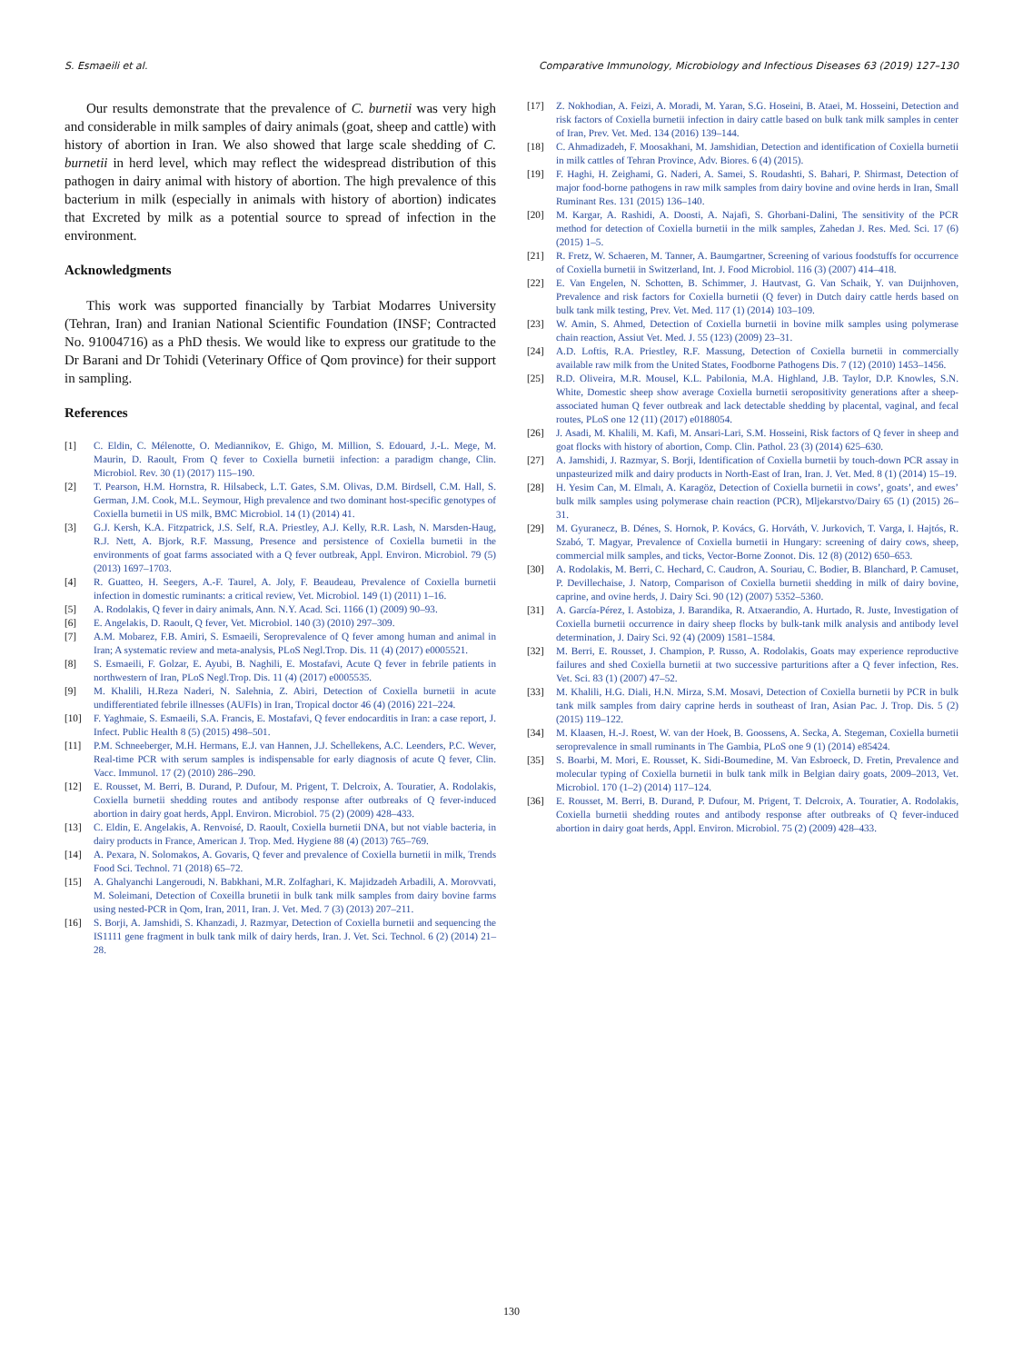S. Esmaeili et al. Comparative Immunology, Microbiology and Infectious Diseases 63 (2019) 127–130
Our results demonstrate that the prevalence of C. burnetii was very high and considerable in milk samples of dairy animals (goat, sheep and cattle) with history of abortion in Iran. We also showed that large scale shedding of C. burnetii in herd level, which may reflect the widespread distribution of this pathogen in dairy animal with history of abortion. The high prevalence of this bacterium in milk (especially in animals with history of abortion) indicates that Excreted by milk as a potential source to spread of infection in the environment.
Acknowledgments
This work was supported financially by Tarbiat Modarres University (Tehran, Iran) and Iranian National Scientific Foundation (INSF; Contracted No. 91004716) as a PhD thesis. We would like to express our gratitude to the Dr Barani and Dr Tohidi (Veterinary Office of Qom province) for their support in sampling.
References
[1] C. Eldin, C. Mélenotte, O. Mediannikov, E. Ghigo, M. Million, S. Edouard, J.-L. Mege, M. Maurin, D. Raoult, From Q fever to Coxiella burnetii infection: a paradigm change, Clin. Microbiol. Rev. 30 (1) (2017) 115–190.
[2] T. Pearson, H.M. Hornstra, R. Hilsabeck, L.T. Gates, S.M. Olivas, D.M. Birdsell, C.M. Hall, S. German, J.M. Cook, M.L. Seymour, High prevalence and two dominant host-specific genotypes of Coxiella burnetii in US milk, BMC Microbiol. 14 (1) (2014) 41.
[3] G.J. Kersh, K.A. Fitzpatrick, J.S. Self, R.A. Priestley, A.J. Kelly, R.R. Lash, N. Marsden-Haug, R.J. Nett, A. Bjork, R.F. Massung, Presence and persistence of Coxiella burnetii in the environments of goat farms associated with a Q fever outbreak, Appl. Environ. Microbiol. 79 (5) (2013) 1697–1703.
[4] R. Guatteo, H. Seegers, A.-F. Taurel, A. Joly, F. Beaudeau, Prevalence of Coxiella burnetii infection in domestic ruminants: a critical review, Vet. Microbiol. 149 (1) (2011) 1–16.
[5] A. Rodolakis, Q fever in dairy animals, Ann. N.Y. Acad. Sci. 1166 (1) (2009) 90–93.
[6] E. Angelakis, D. Raoult, Q fever, Vet. Microbiol. 140 (3) (2010) 297–309.
[7] A.M. Mobarez, F.B. Amiri, S. Esmaeili, Seroprevalence of Q fever among human and animal in Iran; A systematic review and meta-analysis, PLoS Negl.Trop. Dis. 11 (4) (2017) e0005521.
[8] S. Esmaeili, F. Golzar, E. Ayubi, B. Naghili, E. Mostafavi, Acute Q fever in febrile patients in northwestern of Iran, PLoS Negl.Trop. Dis. 11 (4) (2017) e0005535.
[9] M. Khalili, H.Reza Naderi, N. Salehnia, Z. Abiri, Detection of Coxiella burnetii in acute undifferentiated febrile illnesses (AUFIs) in Iran, Tropical doctor 46 (4) (2016) 221–224.
[10] F. Yaghmaie, S. Esmaeili, S.A. Francis, E. Mostafavi, Q fever endocarditis in Iran: a case report, J. Infect. Public Health 8 (5) (2015) 498–501.
[11] P.M. Schneeberger, M.H. Hermans, E.J. van Hannen, J.J. Schellekens, A.C. Leenders, P.C. Wever, Real-time PCR with serum samples is indispensable for early diagnosis of acute Q fever, Clin. Vacc. Immunol. 17 (2) (2010) 286–290.
[12] E. Rousset, M. Berri, B. Durand, P. Dufour, M. Prigent, T. Delcroix, A. Touratier, A. Rodolakis, Coxiella burnetii shedding routes and antibody response after outbreaks of Q fever-induced abortion in dairy goat herds, Appl. Environ. Microbiol. 75 (2) (2009) 428–433.
[13] C. Eldin, E. Angelakis, A. Renvoisé, D. Raoult, Coxiella burnetii DNA, but not viable bacteria, in dairy products in France, American J. Trop. Med. Hygiene 88 (4) (2013) 765–769.
[14] A. Pexara, N. Solomakos, A. Govaris, Q fever and prevalence of Coxiella burnetii in milk, Trends Food Sci. Technol. 71 (2018) 65–72.
[15] A. Ghalyanchi Langeroudi, N. Babkhani, M.R. Zolfaghari, K. Majidzadeh Arbadili, A. Morovvati, M. Soleimani, Detection of Coxeilla brunetii in bulk tank milk samples from dairy bovine farms using nested-PCR in Qom, Iran, 2011, Iran. J. Vet. Med. 7 (3) (2013) 207–211.
[16] S. Borji, A. Jamshidi, S. Khanzadi, J. Razmyar, Detection of Coxiella burnetii and sequencing the IS1111 gene fragment in bulk tank milk of dairy herds, Iran. J. Vet. Sci. Technol. 6 (2) (2014) 21–28.
[17] Z. Nokhodian, A. Feizi, A. Moradi, M. Yaran, S.G. Hoseini, B. Ataei, M. Hosseini, Detection and risk factors of Coxiella burnetii infection in dairy cattle based on bulk tank milk samples in center of Iran, Prev. Vet. Med. 134 (2016) 139–144.
[18] C. Ahmadizadeh, F. Moosakhani, M. Jamshidian, Detection and identification of Coxiella burnetii in milk cattles of Tehran Province, Adv. Biores. 6 (4) (2015).
[19] F. Haghi, H. Zeighami, G. Naderi, A. Samei, S. Roudashti, S. Bahari, P. Shirmast, Detection of major food-borne pathogens in raw milk samples from dairy bovine and ovine herds in Iran, Small Ruminant Res. 131 (2015) 136–140.
[20] M. Kargar, A. Rashidi, A. Doosti, A. Najafi, S. Ghorbani-Dalini, The sensitivity of the PCR method for detection of Coxiella burnetii in the milk samples, Zahedan J. Res. Med. Sci. 17 (6) (2015) 1–5.
[21] R. Fretz, W. Schaeren, M. Tanner, A. Baumgartner, Screening of various foodstuffs for occurrence of Coxiella burnetii in Switzerland, Int. J. Food Microbiol. 116 (3) (2007) 414–418.
[22] E. Van Engelen, N. Schotten, B. Schimmer, J. Hautvast, G. Van Schaik, Y. van Duijnhoven, Prevalence and risk factors for Coxiella burnetii (Q fever) in Dutch dairy cattle herds based on bulk tank milk testing, Prev. Vet. Med. 117 (1) (2014) 103–109.
[23] W. Amin, S. Ahmed, Detection of Coxiella burnetii in bovine milk samples using polymerase chain reaction, Assiut Vet. Med. J. 55 (123) (2009) 23–31.
[24] A.D. Loftis, R.A. Priestley, R.F. Massung, Detection of Coxiella burnetii in commercially available raw milk from the United States, Foodborne Pathogens Dis. 7 (12) (2010) 1453–1456.
[25] R.D. Oliveira, M.R. Mousel, K.L. Pabilonia, M.A. Highland, J.B. Taylor, D.P. Knowles, S.N. White, Domestic sheep show average Coxiella burnetii seropositivity generations after a sheep-associated human Q fever outbreak and lack detectable shedding by placental, vaginal, and fecal routes, PLoS one 12 (11) (2017) e0188054.
[26] J. Asadi, M. Khalili, M. Kafi, M. Ansari-Lari, S.M. Hosseini, Risk factors of Q fever in sheep and goat flocks with history of abortion, Comp. Clin. Pathol. 23 (3) (2014) 625–630.
[27] A. Jamshidi, J. Razmyar, S. Borji, Identification of Coxiella burnetii by touch-down PCR assay in unpasteurized milk and dairy products in North-East of Iran, Iran. J. Vet. Med. 8 (1) (2014) 15–19.
[28] H. Yesim Can, M. Elmalı, A. Karagöz, Detection of Coxiella burnetii in cows’, goats’, and ewes’ bulk milk samples using polymerase chain reaction (PCR), Mljekarstvo/Dairy 65 (1) (2015) 26–31.
[29] M. Gyuranecz, B. Dénes, S. Hornok, P. Kovács, G. Horváth, V. Jurkovich, T. Varga, I. Hajtós, R. Szabó, T. Magyar, Prevalence of Coxiella burnetii in Hungary: screening of dairy cows, sheep, commercial milk samples, and ticks, Vector-Borne Zoonot. Dis. 12 (8) (2012) 650–653.
[30] A. Rodolakis, M. Berri, C. Hechard, C. Caudron, A. Souriau, C. Bodier, B. Blanchard, P. Camuset, P. Devillechaise, J. Natorp, Comparison of Coxiella burnetii shedding in milk of dairy bovine, caprine, and ovine herds, J. Dairy Sci. 90 (12) (2007) 5352–5360.
[31] A. García-Pérez, I. Astobiza, J. Barandika, R. Atxaerandio, A. Hurtado, R. Juste, Investigation of Coxiella burnetii occurrence in dairy sheep flocks by bulk-tank milk analysis and antibody level determination, J. Dairy Sci. 92 (4) (2009) 1581–1584.
[32] M. Berri, E. Rousset, J. Champion, P. Russo, A. Rodolakis, Goats may experience reproductive failures and shed Coxiella burnetii at two successive parturitions after a Q fever infection, Res. Vet. Sci. 83 (1) (2007) 47–52.
[33] M. Khalili, H.G. Diali, H.N. Mirza, S.M. Mosavi, Detection of Coxiella burnetii by PCR in bulk tank milk samples from dairy caprine herds in southeast of Iran, Asian Pac. J. Trop. Dis. 5 (2) (2015) 119–122.
[34] M. Klaasen, H.-J. Roest, W. van der Hoek, B. Goossens, A. Secka, A. Stegeman, Coxiella burnetii seroprevalence in small ruminants in The Gambia, PLoS one 9 (1) (2014) e85424.
[35] S. Boarbi, M. Mori, E. Rousset, K. Sidi-Boumedine, M. Van Esbroeck, D. Fretin, Prevalence and molecular typing of Coxiella burnetii in bulk tank milk in Belgian dairy goats, 2009–2013, Vet. Microbiol. 170 (1–2) (2014) 117–124.
[36] E. Rousset, M. Berri, B. Durand, P. Dufour, M. Prigent, T. Delcroix, A. Touratier, A. Rodolakis, Coxiella burnetii shedding routes and antibody response after outbreaks of Q fever-induced abortion in dairy goat herds, Appl. Environ. Microbiol. 75 (2) (2009) 428–433.
130